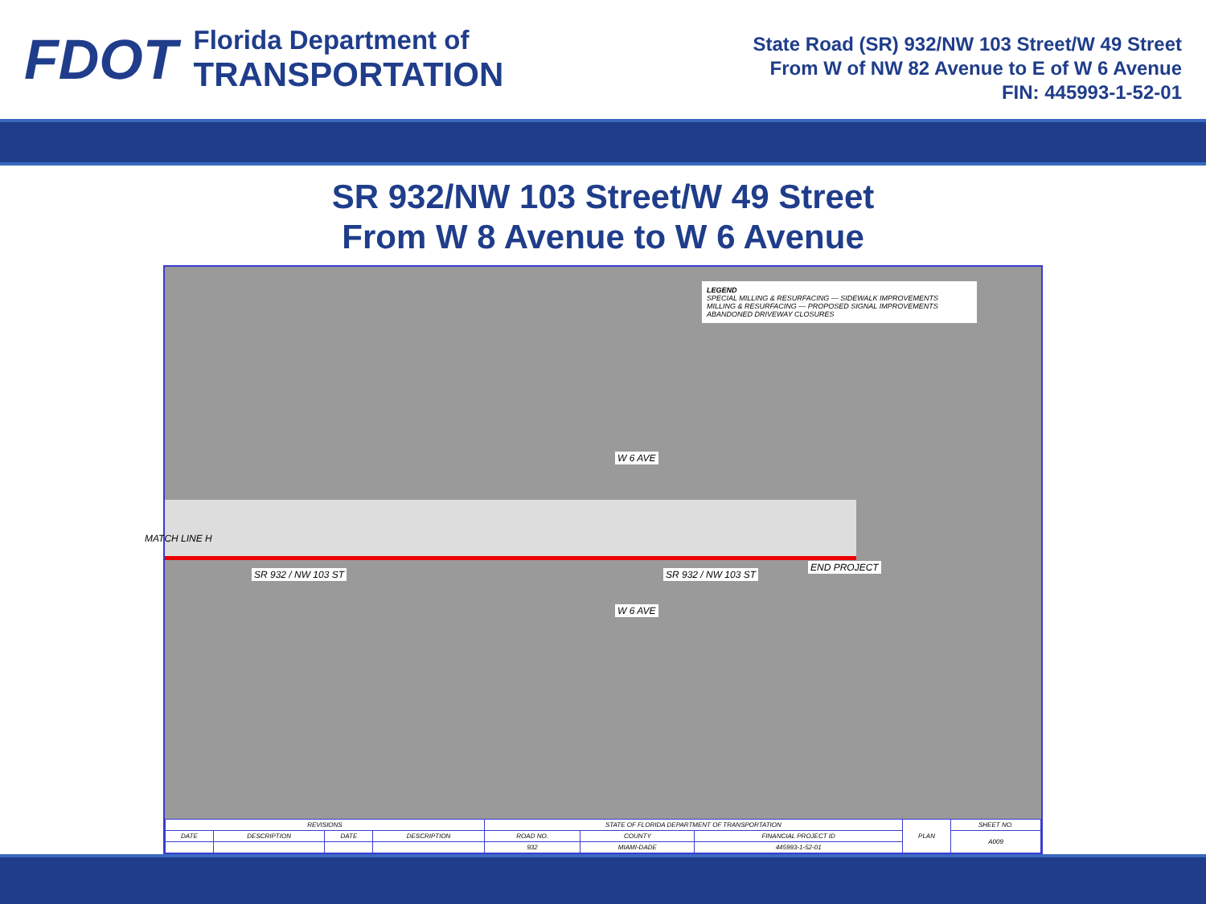FDOT
Florida Department of
TRANSPORTATION
State Road (SR) 932/NW 103 Street/W 49 Street
From W of NW 82 Avenue to E of W 6 Avenue
FIN: 445993-1-52-01
SR 932/NW 103 Street/W 49 Street
From W 8 Avenue to W 6 Avenue
LEGEND
SPECIAL MILLING & RESURFACING — SIDEWALK IMPROVEMENTS
MILLING & RESURFACING — PROPOSED SIGNAL IMPROVEMENTS
ABANDONED DRIVEWAY CLOSURES
SR 932 / NW 103 ST SR 932 / NW 103 ST
W 6 AVE
W 6 AVE
END PROJECT
MATCH LINE H
| REVISIONS | | | | STATE OF FLORIDA DEPARTMENT OF TRANSPORTATION | | | PLAN | SHEET NO. |
| DATE | DESCRIPTION | DATE | DESCRIPTION | ROAD NO. | COUNTY | FINANCIAL PROJECT ID | | A009 |
| | | | | 932 | MIAMI-DADE | 445993-1-52-01 | | |